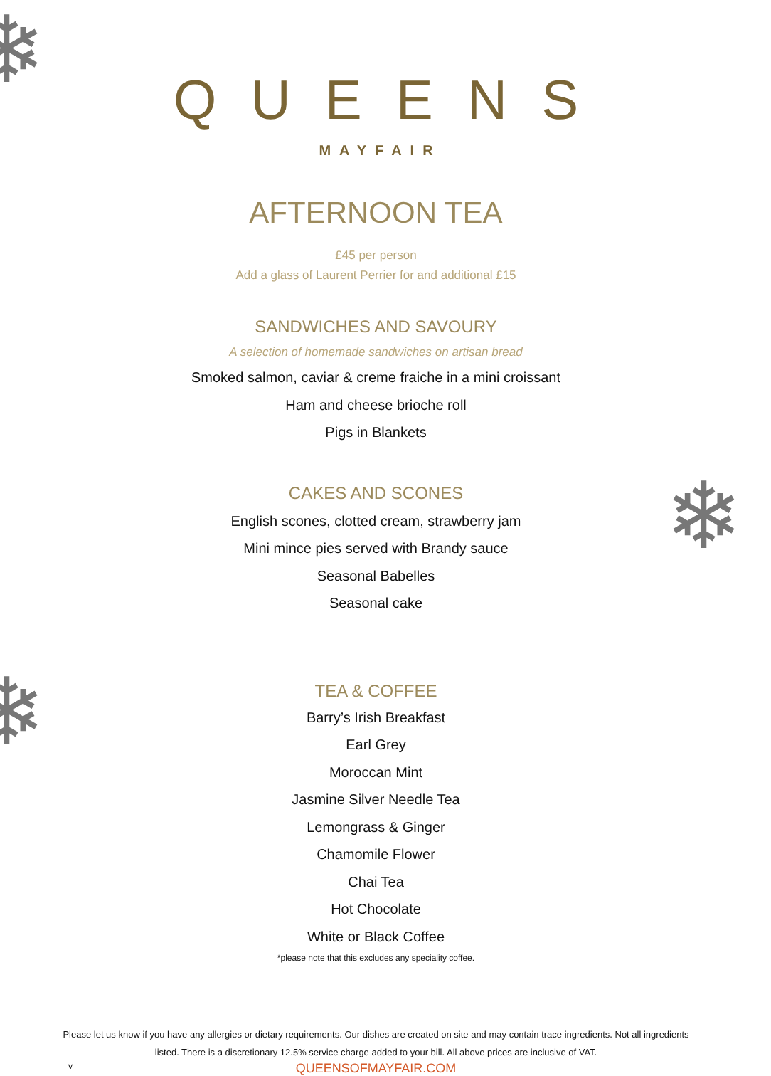❄
❄
❄
QUEENS
MAYFAIR
AFTERNOON TEA
£45 per person
Add a glass of Laurent Perrier for and additional £15
SANDWICHES AND SAVOURY
A selection of homemade sandwiches on artisan bread
Smoked salmon, caviar & creme fraiche in a mini croissant
Ham and cheese brioche roll
Pigs in Blankets
CAKES AND SCONES
English scones, clotted cream, strawberry jam
Mini mince pies served with Brandy sauce
Seasonal Babelles
Seasonal cake
TEA & COFFEE
Barry’s Irish Breakfast
Earl Grey
Moroccan Mint
Jasmine Silver Needle Tea
Lemongrass & Ginger
Chamomile Flower
Chai Tea
Hot Chocolate
White or Black Coffee
*please note that this excludes any speciality coffee.
Please let us know if you have any allergies or dietary requirements. Our dishes are created on site and may contain trace ingredients. Not all ingredients
listed. There is a discretionary 12.5% service charge added to your bill. All above prices are inclusive of VAT.
v
QUEENSOFMAYFAIR.COM